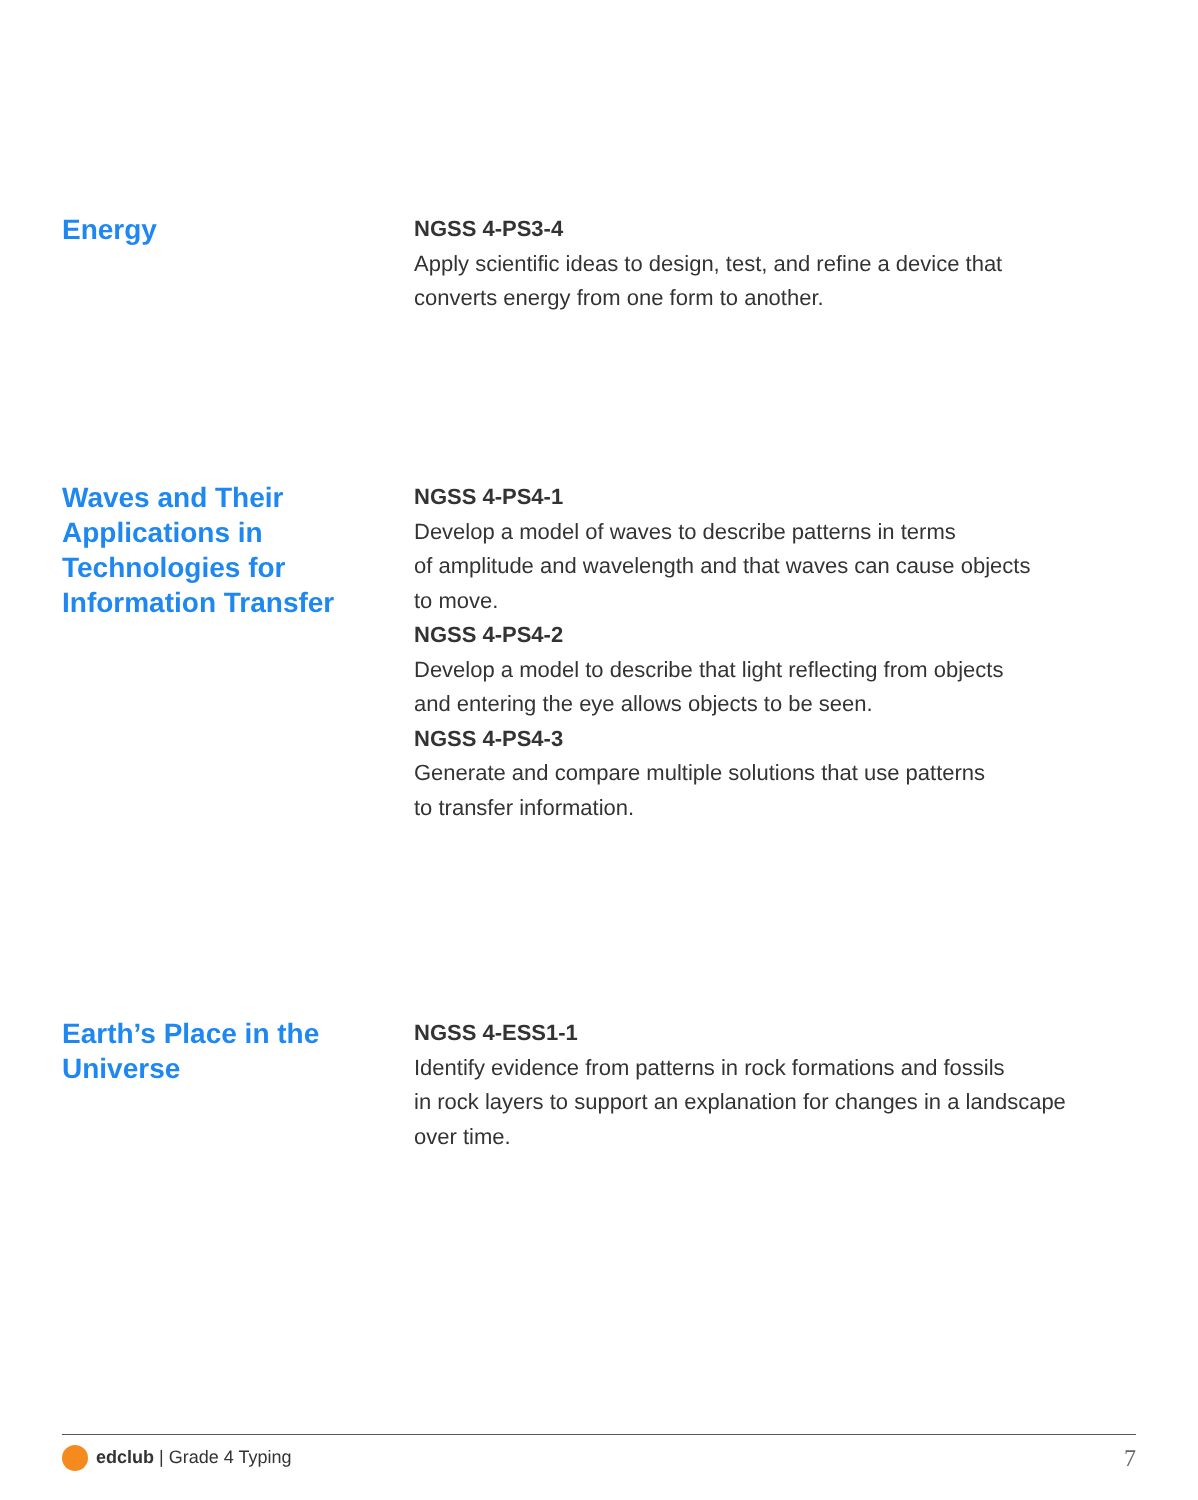Energy
NGSS 4-PS3-4
Apply scientific ideas to design, test, and refine a device that
converts energy from one form to another.
Waves and Their Applications in Technologies for Information Transfer
NGSS 4-PS4-1
Develop a model of waves to describe patterns in terms
of amplitude and wavelength and that waves can cause objects
to move.
NGSS 4-PS4-2
Develop a model to describe that light reflecting from objects
and entering the eye allows objects to be seen.
NGSS 4-PS4-3
Generate and compare multiple solutions that use patterns
to transfer information.
Earth’s Place in the Universe
NGSS 4-ESS1-1
Identify evidence from patterns in rock formations and fossils
in rock layers to support an explanation for changes in a landscape
over time.
edclub | Grade 4 Typing
7